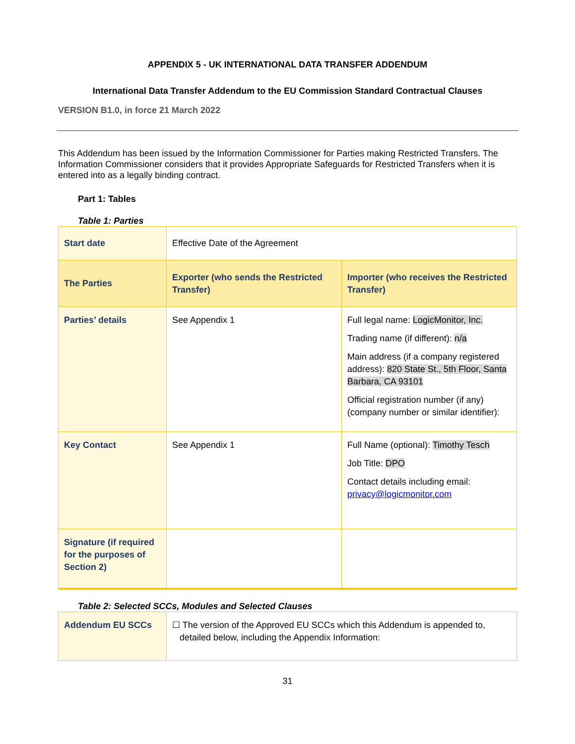APPENDIX 5 - UK INTERNATIONAL DATA TRANSFER ADDENDUM
International Data Transfer Addendum to the EU Commission Standard Contractual Clauses
VERSION B1.0, in force 21 March 2022
This Addendum has been issued by the Information Commissioner for Parties making Restricted Transfers. The Information Commissioner considers that it provides Appropriate Safeguards for Restricted Transfers when it is entered into as a legally binding contract.
Part 1: Tables
Table 1: Parties
| Start date | Effective Date of the Agreement | |
| The Parties | Exporter (who sends the Restricted Transfer) | Importer (who receives the Restricted Transfer) |
| Parties’ details | See Appendix 1 | Full legal name: LogicMonitor, Inc. Trading name (if different): n/a Main address (if a company registered address): 820 State St., 5th Floor, Santa Barbara, CA 93101 Official registration number (if any) (company number or similar identifier): |
| Key Contact | See Appendix 1 | Full Name (optional): Timothy Tesch Job Title: DPO Contact details including email: privacy@logicmonitor.com |
| Signature (if required for the purposes of Section 2) | | |
Table 2: Selected SCCs, Modules and Selected Clauses
| Addendum EU SCCs | ☐ The version of the Approved EU SCCs which this Addendum is appended to, detailed below, including the Appendix Information: |
31